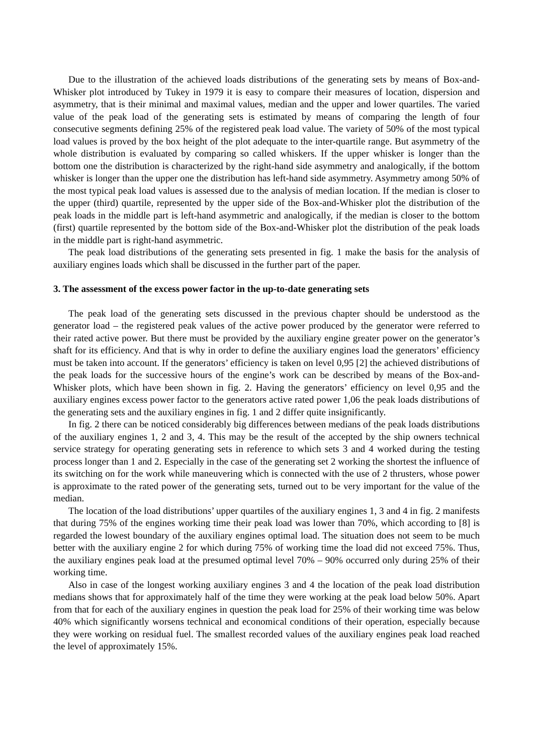Due to the illustration of the achieved loads distributions of the generating sets by means of Box-and-Whisker plot introduced by Tukey in 1979 it is easy to compare their measures of location, dispersion and asymmetry, that is their minimal and maximal values, median and the upper and lower quartiles. The varied value of the peak load of the generating sets is estimated by means of comparing the length of four consecutive segments defining 25% of the registered peak load value. The variety of 50% of the most typical load values is proved by the box height of the plot adequate to the inter-quartile range. But asymmetry of the whole distribution is evaluated by comparing so called whiskers. If the upper whisker is longer than the bottom one the distribution is characterized by the right-hand side asymmetry and analogically, if the bottom whisker is longer than the upper one the distribution has left-hand side asymmetry. Asymmetry among 50% of the most typical peak load values is assessed due to the analysis of median location. If the median is closer to the upper (third) quartile, represented by the upper side of the Box-and-Whisker plot the distribution of the peak loads in the middle part is left-hand asymmetric and analogically, if the median is closer to the bottom (first) quartile represented by the bottom side of the Box-and-Whisker plot the distribution of the peak loads in the middle part is right-hand asymmetric.
The peak load distributions of the generating sets presented in fig. 1 make the basis for the analysis of auxiliary engines loads which shall be discussed in the further part of the paper.
3. The assessment of the excess power factor in the up-to-date generating sets
The peak load of the generating sets discussed in the previous chapter should be understood as the generator load – the registered peak values of the active power produced by the generator were referred to their rated active power. But there must be provided by the auxiliary engine greater power on the generator’s shaft for its efficiency. And that is why in order to define the auxiliary engines load the generators’ efficiency must be taken into account. If the generators’ efficiency is taken on level 0,95 [2] the achieved distributions of the peak loads for the successive hours of the engine’s work can be described by means of the Box-and-Whisker plots, which have been shown in fig. 2. Having the generators’ efficiency on level 0,95 and the auxiliary engines excess power factor to the generators active rated power 1,06 the peak loads distributions of the generating sets and the auxiliary engines in fig. 1 and 2 differ quite insignificantly.
In fig. 2 there can be noticed considerably big differences between medians of the peak loads distributions of the auxiliary engines 1, 2 and 3, 4. This may be the result of the accepted by the ship owners technical service strategy for operating generating sets in reference to which sets 3 and 4 worked during the testing process longer than 1 and 2. Especially in the case of the generating set 2 working the shortest the influence of its switching on for the work while maneuvering which is connected with the use of 2 thrusters, whose power is approximate to the rated power of the generating sets, turned out to be very important for the value of the median.
The location of the load distributions’ upper quartiles of the auxiliary engines 1, 3 and 4 in fig. 2 manifests that during 75% of the engines working time their peak load was lower than 70%, which according to [8] is regarded the lowest boundary of the auxiliary engines optimal load. The situation does not seem to be much better with the auxiliary engine 2 for which during 75% of working time the load did not exceed 75%. Thus, the auxiliary engines peak load at the presumed optimal level 70% – 90% occurred only during 25% of their working time.
Also in case of the longest working auxiliary engines 3 and 4 the location of the peak load distribution medians shows that for approximately half of the time they were working at the peak load below 50%. Apart from that for each of the auxiliary engines in question the peak load for 25% of their working time was below 40% which significantly worsens technical and economical conditions of their operation, especially because they were working on residual fuel. The smallest recorded values of the auxiliary engines peak load reached the level of approximately 15%.